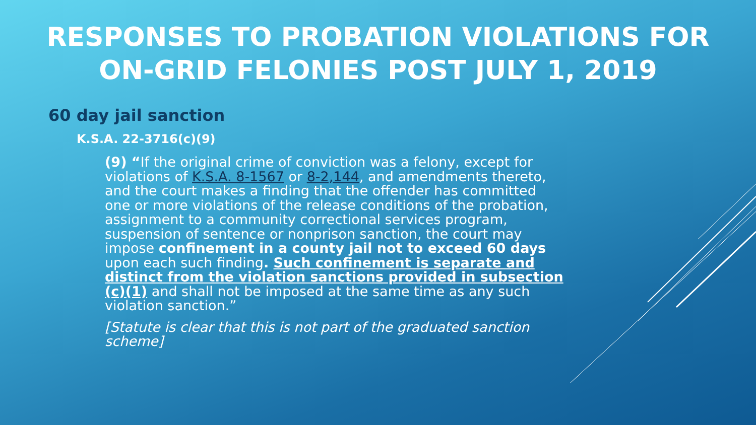RESPONSES TO PROBATION VIOLATIONS FOR
ON-GRID FELONIES POST JULY 1, 2019
60 day jail sanction
K.S.A. 22-3716(c)(9)
(9) “If the original crime of conviction was a felony, except for violations of K.S.A. 8-1567 or 8-2,144, and amendments thereto, and the court makes a finding that the offender has committed one or more violations of the release conditions of the probation, assignment to a community correctional services program, suspension of sentence or nonprison sanction, the court may impose confinement in a county jail not to exceed 60 days upon each such finding. Such confinement is separate and distinct from the violation sanctions provided in subsection (c)(1) and shall not be imposed at the same time as any such violation sanction.”
[Statute is clear that this is not part of the graduated sanction scheme]